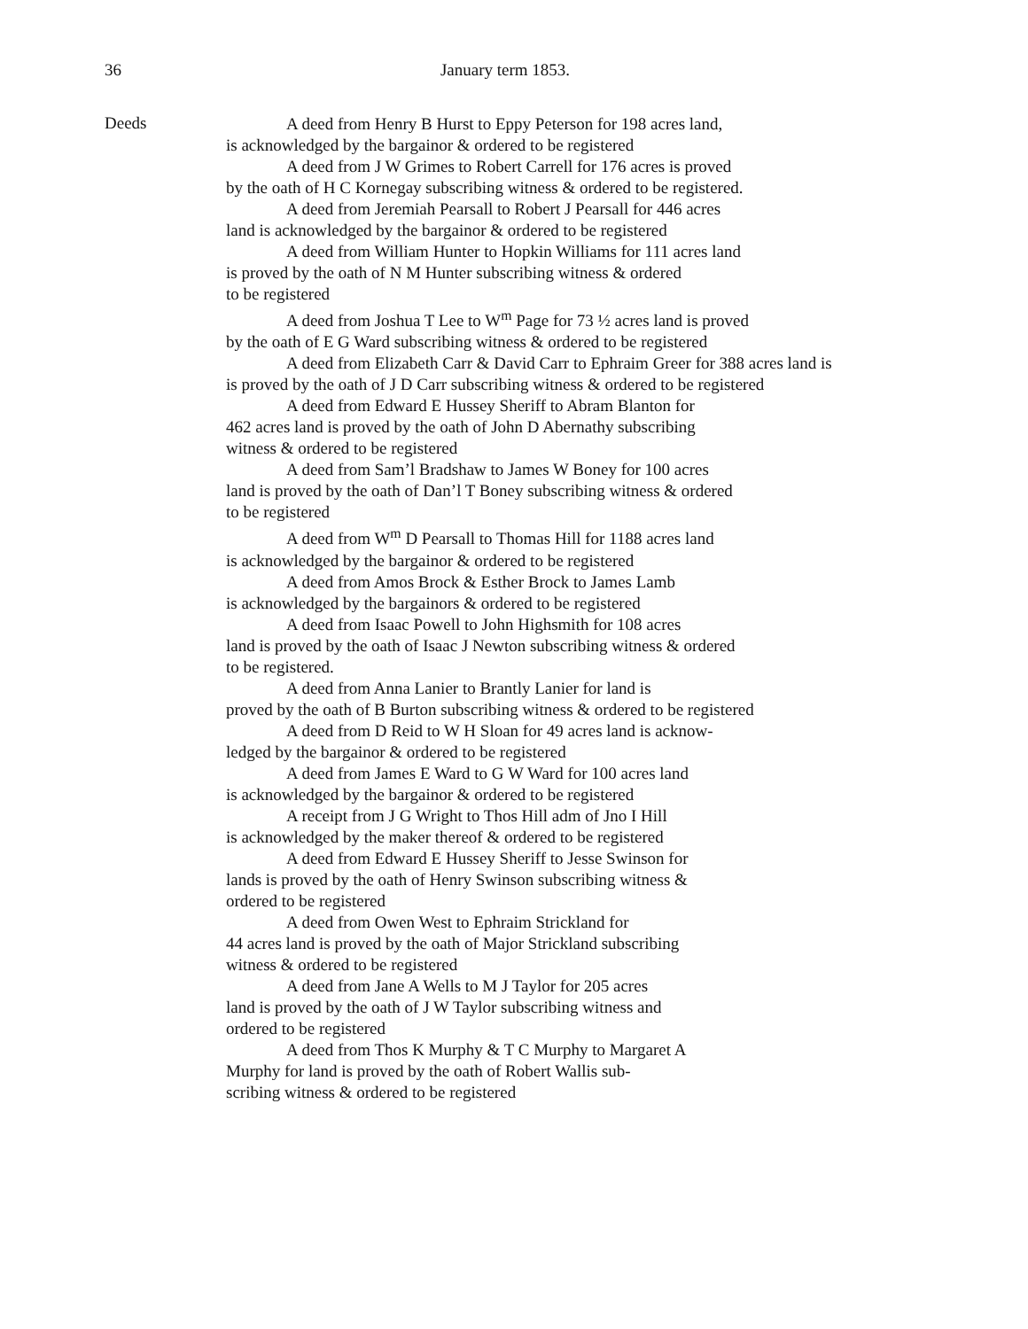36
January term 1853.
Deeds
A deed from Henry B Hurst to Eppy Peterson for 198 acres land,
is acknowledged by the bargainor & ordered to be registered
A deed from J W Grimes to Robert Carrell for 176 acres is proved
by the oath of H C Kornegay subscribing witness & ordered to be registered.
A deed from Jeremiah Pearsall to Robert J Pearsall for 446 acres
land is acknowledged by the bargainor & ordered to be registered
A deed from William Hunter to Hopkin Williams for 111 acres land
is proved by the oath of N M Hunter subscribing witness & ordered
to be registered
A deed from Joshua T Lee to W<sup>m</sup> Page for 73 ½ acres land is proved
by the oath of E G Ward subscribing witness & ordered to be registered
A deed from Elizabeth Carr & David Carr to Ephraim Greer for 388 acres land is
is proved by the oath of J D Carr subscribing witness & ordered to be registered
A deed from Edward E Hussey Sheriff to Abram Blanton for
462 acres land is proved by the oath of John D Abernathy subscribing
witness & ordered to be registered
A deed from Sam’l Bradshaw to James W Boney for 100 acres
land is proved by the oath of Dan’l T Boney subscribing witness & ordered
to be registered
A deed from W<sup>m</sup> D Pearsall to Thomas Hill for 1188 acres land
is acknowledged by the bargainor & ordered to be registered
A deed from Amos Brock & Esther Brock to James Lamb
is acknowledged by the bargainors & ordered to be registered
A deed from Isaac Powell to John Highsmith for 108 acres
land is proved by the oath of Isaac J Newton subscribing witness & ordered
to be registered.
A deed from Anna Lanier to Brantly Lanier for land is
proved by the oath of B Burton subscribing witness & ordered to be registered
A deed from D Reid to W H Sloan for 49 acres land is acknow-
ledged by the bargainor & ordered to be registered
A deed from James E Ward to G W Ward for 100 acres land
is acknowledged by the bargainor & ordered to be registered
A receipt from J G Wright to Thos Hill adm of Jno I Hill
is acknowledged by the maker thereof & ordered to be registered
A deed from Edward E Hussey Sheriff to Jesse Swinson for
lands is proved by the oath of Henry Swinson subscribing witness &
ordered to be registered
A deed from Owen West to Ephraim Strickland for
44 acres land is proved by the oath of Major Strickland subscribing
witness & ordered to be registered
A deed from Jane A Wells to M J Taylor for 205 acres
land is proved by the oath of J W Taylor subscribing witness and
ordered to be registered
A deed from Thos K Murphy & T C Murphy to Margaret A
Murphy for land is proved by the oath of Robert Wallis sub-
scribing witness & ordered to be registered